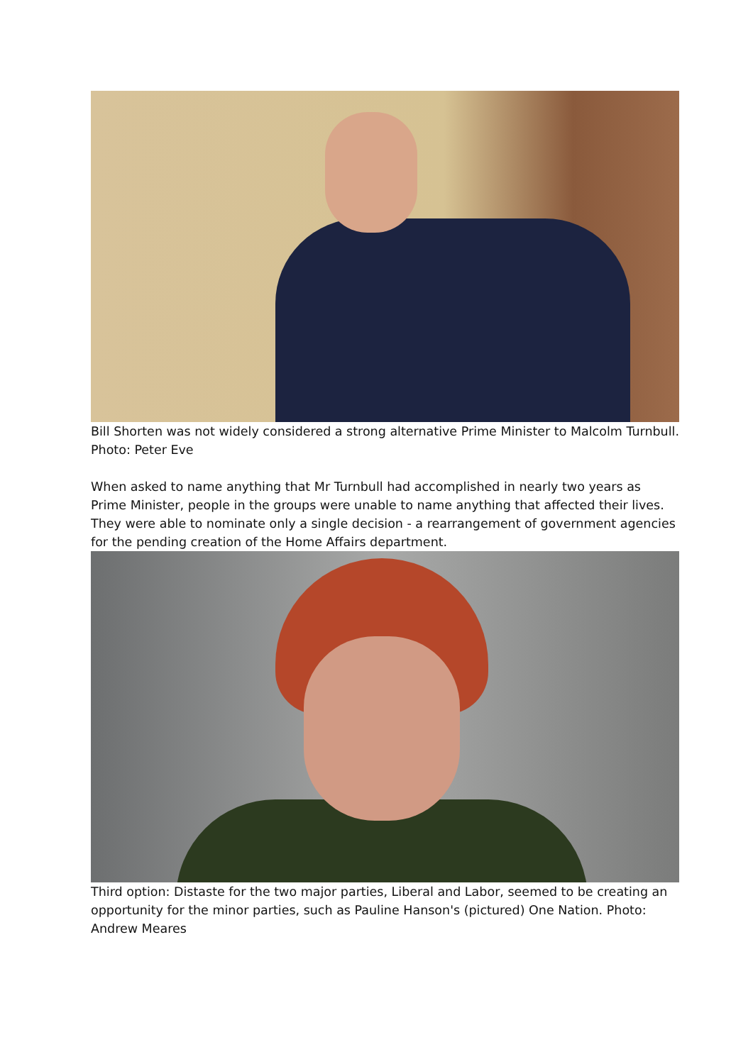Bill Shorten was not widely considered a strong alternative Prime Minister to Malcolm Turnbull. Photo: Peter Eve
When asked to name anything that Mr Turnbull had accomplished in nearly two years as Prime Minister, people in the groups were unable to name anything that affected their lives. They were able to nominate only a single decision - a rearrangement of government agencies for the pending creation of the Home Affairs department.
Third option: Distaste for the two major parties, Liberal and Labor, seemed to be creating an opportunity for the minor parties, such as Pauline Hanson's (pictured) One Nation. Photo: Andrew Meares